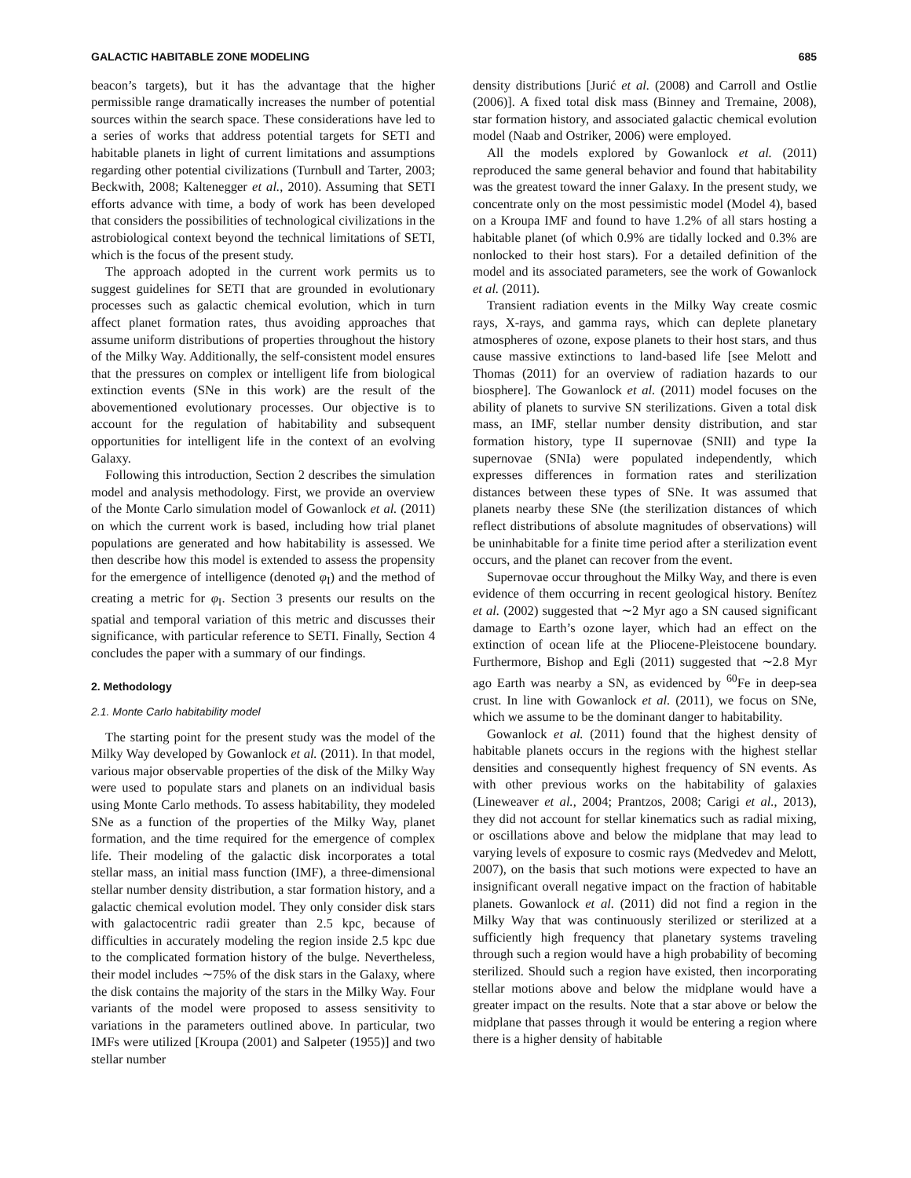GALACTIC HABITABLE ZONE MODELING 685
beacon’s targets), but it has the advantage that the higher permissible range dramatically increases the number of potential sources within the search space. These considerations have led to a series of works that address potential targets for SETI and habitable planets in light of current limitations and assumptions regarding other potential civilizations (Turnbull and Tarter, 2003; Beckwith, 2008; Kaltenegger et al., 2010). Assuming that SETI efforts advance with time, a body of work has been developed that considers the possibilities of technological civilizations in the astrobiological context beyond the technical limitations of SETI, which is the focus of the present study.
The approach adopted in the current work permits us to suggest guidelines for SETI that are grounded in evolutionary processes such as galactic chemical evolution, which in turn affect planet formation rates, thus avoiding approaches that assume uniform distributions of properties throughout the history of the Milky Way. Additionally, the self-consistent model ensures that the pressures on complex or intelligent life from biological extinction events (SNe in this work) are the result of the abovementioned evolutionary processes. Our objective is to account for the regulation of habitability and subsequent opportunities for intelligent life in the context of an evolving Galaxy.
Following this introduction, Section 2 describes the simulation model and analysis methodology. First, we provide an overview of the Monte Carlo simulation model of Gowanlock et al. (2011) on which the current work is based, including how trial planet populations are generated and how habitability is assessed. We then describe how this model is extended to assess the propensity for the emergence of intelligence (denoted φ<sub>I</sub>) and the method of creating a metric for φ<sub>I</sub>. Section 3 presents our results on the spatial and temporal variation of this metric and discusses their significance, with particular reference to SETI. Finally, Section 4 concludes the paper with a summary of our findings.
2. Methodology
2.1. Monte Carlo habitability model
The starting point for the present study was the model of the Milky Way developed by Gowanlock et al. (2011). In that model, various major observable properties of the disk of the Milky Way were used to populate stars and planets on an individual basis using Monte Carlo methods. To assess habitability, they modeled SNe as a function of the properties of the Milky Way, planet formation, and the time required for the emergence of complex life. Their modeling of the galactic disk incorporates a total stellar mass, an initial mass function (IMF), a three-dimensional stellar number density distribution, a star formation history, and a galactic chemical evolution model. They only consider disk stars with galactocentric radii greater than 2.5 kpc, because of difficulties in accurately modeling the region inside 2.5 kpc due to the complicated formation history of the bulge. Nevertheless, their model includes ∼75% of the disk stars in the Galaxy, where the disk contains the majority of the stars in the Milky Way. Four variants of the model were proposed to assess sensitivity to variations in the parameters outlined above. In particular, two IMFs were utilized [Kroupa (2001) and Salpeter (1955)] and two stellar number
density distributions [Jurić et al. (2008) and Carroll and Ostlie (2006)]. A fixed total disk mass (Binney and Tremaine, 2008), star formation history, and associated galactic chemical evolution model (Naab and Ostriker, 2006) were employed.
All the models explored by Gowanlock et al. (2011) reproduced the same general behavior and found that habitability was the greatest toward the inner Galaxy. In the present study, we concentrate only on the most pessimistic model (Model 4), based on a Kroupa IMF and found to have 1.2% of all stars hosting a habitable planet (of which 0.9% are tidally locked and 0.3% are nonlocked to their host stars). For a detailed definition of the model and its associated parameters, see the work of Gowanlock et al. (2011).
Transient radiation events in the Milky Way create cosmic rays, X-rays, and gamma rays, which can deplete planetary atmospheres of ozone, expose planets to their host stars, and thus cause massive extinctions to land-based life [see Melott and Thomas (2011) for an overview of radiation hazards to our biosphere]. The Gowanlock et al. (2011) model focuses on the ability of planets to survive SN sterilizations. Given a total disk mass, an IMF, stellar number density distribution, and star formation history, type II supernovae (SNII) and type Ia supernovae (SNIa) were populated independently, which expresses differences in formation rates and sterilization distances between these types of SNe. It was assumed that planets nearby these SNe (the sterilization distances of which reflect distributions of absolute magnitudes of observations) will be uninhabitable for a finite time period after a sterilization event occurs, and the planet can recover from the event.
Supernovae occur throughout the Milky Way, and there is even evidence of them occurring in recent geological history. Benítez et al. (2002) suggested that ∼2 Myr ago a SN caused significant damage to Earth’s ozone layer, which had an effect on the extinction of ocean life at the Pliocene-Pleistocene boundary. Furthermore, Bishop and Egli (2011) suggested that ∼2.8 Myr ago Earth was nearby a SN, as evidenced by <sup>60</sup>Fe in deep-sea crust. In line with Gowanlock et al. (2011), we focus on SNe, which we assume to be the dominant danger to habitability.
Gowanlock et al. (2011) found that the highest density of habitable planets occurs in the regions with the highest stellar densities and consequently highest frequency of SN events. As with other previous works on the habitability of galaxies (Lineweaver et al., 2004; Prantzos, 2008; Carigi et al., 2013), they did not account for stellar kinematics such as radial mixing, or oscillations above and below the midplane that may lead to varying levels of exposure to cosmic rays (Medvedev and Melott, 2007), on the basis that such motions were expected to have an insignificant overall negative impact on the fraction of habitable planets. Gowanlock et al. (2011) did not find a region in the Milky Way that was continuously sterilized or sterilized at a sufficiently high frequency that planetary systems traveling through such a region would have a high probability of becoming sterilized. Should such a region have existed, then incorporating stellar motions above and below the midplane would have a greater impact on the results. Note that a star above or below the midplane that passes through it would be entering a region where there is a higher density of habitable